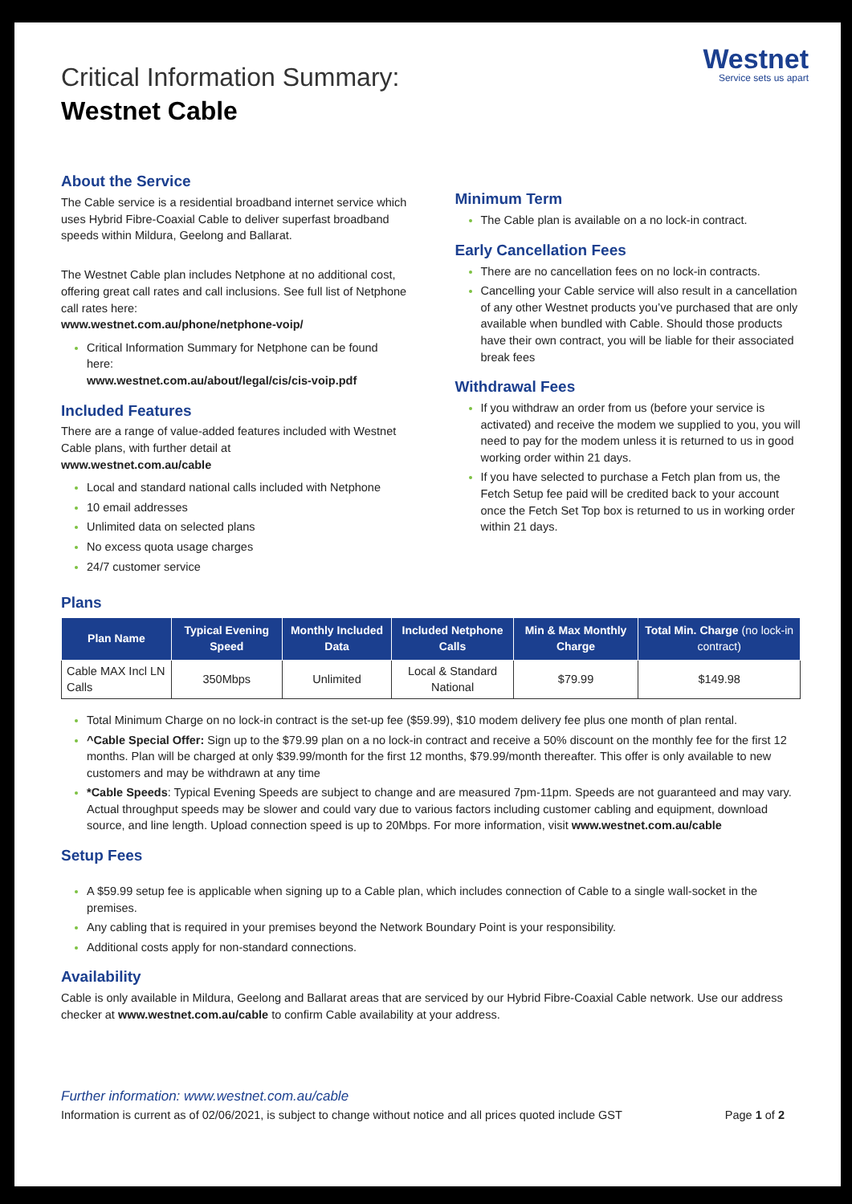Westnet
Service sets us apart
Critical Information Summary:
Westnet Cable
About the Service
The Cable service is a residential broadband internet service which uses Hybrid Fibre-Coaxial Cable to deliver superfast broadband speeds within Mildura, Geelong and Ballarat.
The Westnet Cable plan includes Netphone at no additional cost, offering great call rates and call inclusions. See full list of Netphone call rates here:
www.westnet.com.au/phone/netphone-voip/
Critical Information Summary for Netphone can be found here:
www.westnet.com.au/about/legal/cis/cis-voip.pdf
Included Features
There are a range of value-added features included with Westnet Cable plans, with further detail at
www.westnet.com.au/cable
Local and standard national calls included with Netphone
10 email addresses
Unlimited data on selected plans
No excess quota usage charges
24/7 customer service
Minimum Term
The Cable plan is available on a no lock-in contract.
Early Cancellation Fees
There are no cancellation fees on no lock-in contracts.
Cancelling your Cable service will also result in a cancellation of any other Westnet products you’ve purchased that are only available when bundled with Cable. Should those products have their own contract, you will be liable for their associated break fees
Withdrawal Fees
If you withdraw an order from us (before your service is activated) and receive the modem we supplied to you, you will need to pay for the modem unless it is returned to us in good working order within 21 days.
If you have selected to purchase a Fetch plan from us, the Fetch Setup fee paid will be credited back to your account once the Fetch Set Top box is returned to us in working order within 21 days.
Plans
| Plan Name | Typical Evening Speed | Monthly Included Data | Included Netphone Calls | Min & Max Monthly Charge | Total Min. Charge (no lock-in contract) |
| --- | --- | --- | --- | --- | --- |
| Cable MAX Incl LN Calls | 350Mbps | Unlimited | Local & Standard National | $79.99 | $149.98 |
Total Minimum Charge on no lock-in contract is the set-up fee ($59.99), $10 modem delivery fee plus one month of plan rental.
^Cable Special Offer: Sign up to the $79.99 plan on a no lock-in contract and receive a 50% discount on the monthly fee for the first 12 months. Plan will be charged at only $39.99/month for the first 12 months, $79.99/month thereafter. This offer is only available to new customers and may be withdrawn at any time
*Cable Speeds: Typical Evening Speeds are subject to change and are measured 7pm-11pm. Speeds are not guaranteed and may vary. Actual throughput speeds may be slower and could vary due to various factors including customer cabling and equipment, download source, and line length. Upload connection speed is up to 20Mbps. For more information, visit www.westnet.com.au/cable
Setup Fees
A $59.99 setup fee is applicable when signing up to a Cable plan, which includes connection of Cable to a single wall-socket in the premises.
Any cabling that is required in your premises beyond the Network Boundary Point is your responsibility.
Additional costs apply for non-standard connections.
Availability
Cable is only available in Mildura, Geelong and Ballarat areas that are serviced by our Hybrid Fibre-Coaxial Cable network. Use our address checker at www.westnet.com.au/cable to confirm Cable availability at your address.
Further information: www.westnet.com.au/cable
Information is current as of 02/06/2021, is subject to change without notice and all prices quoted include GST Page 1 of 2